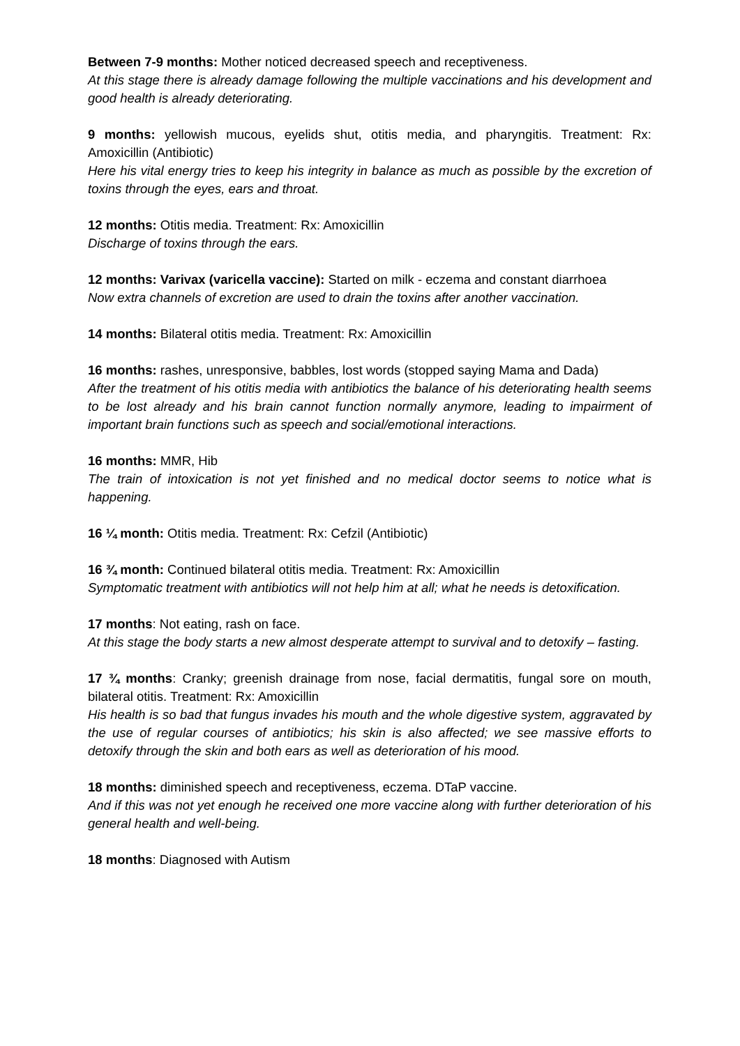Between 7-9 months: Mother noticed decreased speech and receptiveness.
At this stage there is already damage following the multiple vaccinations and his development and good health is already deteriorating.
9 months: yellowish mucous, eyelids shut, otitis media, and pharyngitis. Treatment: Rx: Amoxicillin (Antibiotic)
Here his vital energy tries to keep his integrity in balance as much as possible by the excretion of toxins through the eyes, ears and throat.
12 months: Otitis media. Treatment: Rx: Amoxicillin
Discharge of toxins through the ears.
12 months: Varivax (varicella vaccine): Started on milk - eczema and constant diarrhoea
Now extra channels of excretion are used to drain the toxins after another vaccination.
14 months: Bilateral otitis media. Treatment: Rx: Amoxicillin
16 months: rashes, unresponsive, babbles, lost words (stopped saying Mama and Dada)
After the treatment of his otitis media with antibiotics the balance of his deteriorating health seems to be lost already and his brain cannot function normally anymore, leading to impairment of important brain functions such as speech and social/emotional interactions.
16 months: MMR, Hib
The train of intoxication is not yet finished and no medical doctor seems to notice what is happening.
16 ¼ month: Otitis media. Treatment: Rx: Cefzil (Antibiotic)
16 ¾ month: Continued bilateral otitis media. Treatment: Rx: Amoxicillin
Symptomatic treatment with antibiotics will not help him at all; what he needs is detoxification.
17 months: Not eating, rash on face.
At this stage the body starts a new almost desperate attempt to survival and to detoxify – fasting.
17 ¾ months: Cranky; greenish drainage from nose, facial dermatitis, fungal sore on mouth, bilateral otitis. Treatment: Rx: Amoxicillin
His health is so bad that fungus invades his mouth and the whole digestive system, aggravated by the use of regular courses of antibiotics; his skin is also affected; we see massive efforts to detoxify through the skin and both ears as well as deterioration of his mood.
18 months: diminished speech and receptiveness, eczema. DTaP vaccine.
And if this was not yet enough he received one more vaccine along with further deterioration of his general health and well-being.
18 months: Diagnosed with Autism